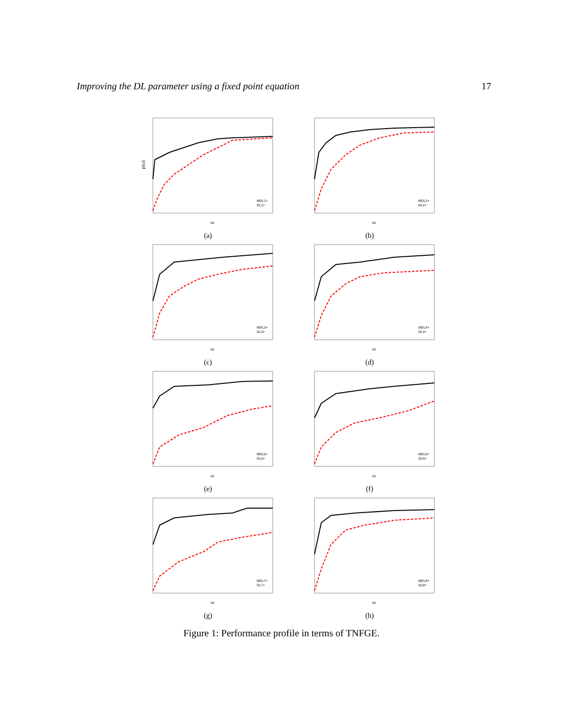Improving the DL parameter using a fixed point equation 17
p(ω)
MDL1+
DL1+
ω
(a)
MDL2+
DL2+
ω
(b)
MDL3+
DL3+
ω
(c)
MDL4+
DL4+
ω
(d)
MDL5+
DL5+
ω
(e)
MDL6+
DL6+
ω
(f)
MDL7+
DL7+
ω
(g)
MDL8+
DL8+
ω
(h)
Figure 1: Performance profile in terms of TNFGE.